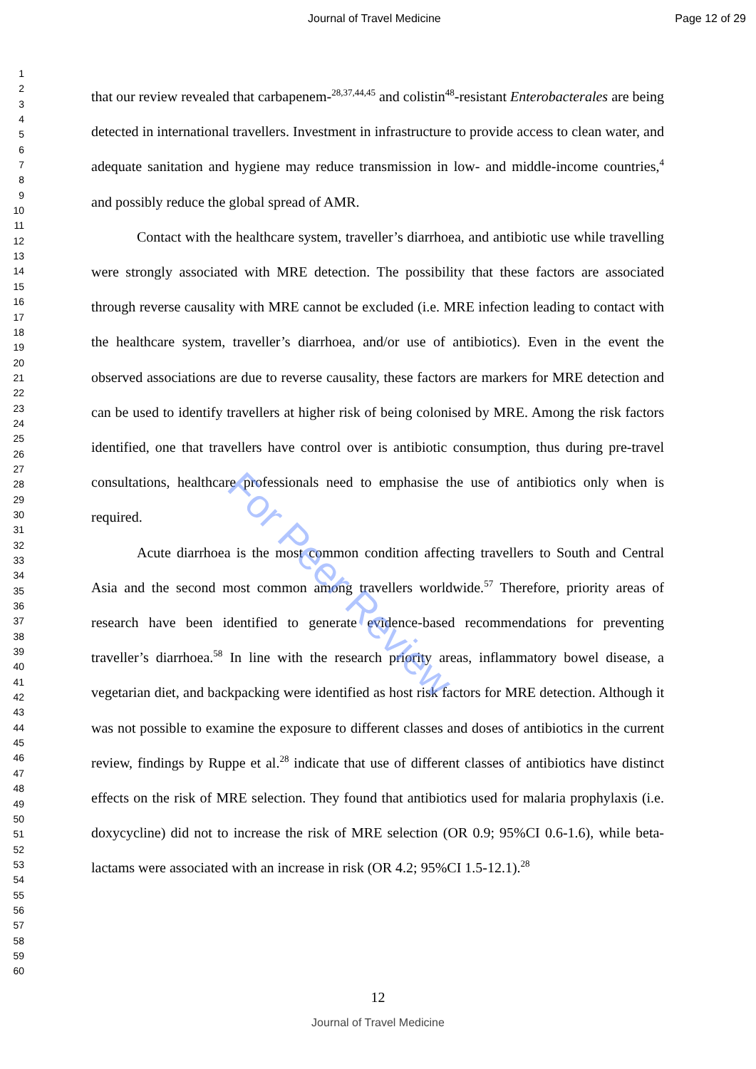Journal of Travel Medicine Page 12 of 29
1
2
3
4
5
6
7
8
9
10
11
12
13
14
15
16
17
18
19
20
21
22
23
24
25
26
27
28
29
30
31
32
33
34
35
36
37
38
39
40
41
42
43
44
45
46
47
48
49
50
51
52
53
54
55
56
57
58
59
60
that our review revealed that carbapenem-<sup>28,37,44,45</sup> and colistin<sup>48</sup>-resistant Enterobacterales are being detected in international travellers. Investment in infrastructure to provide access to clean water, and adequate sanitation and hygiene may reduce transmission in low- and middle-income countries,<sup>4</sup> and possibly reduce the global spread of AMR.
Contact with the healthcare system, traveller’s diarrhoea, and antibiotic use while travelling were strongly associated with MRE detection. The possibility that these factors are associated through reverse causality with MRE cannot be excluded (i.e. MRE infection leading to contact with the healthcare system, traveller’s diarrhoea, and/or use of antibiotics). Even in the event the observed associations are due to reverse causality, these factors are markers for MRE detection and can be used to identify travellers at higher risk of being colonised by MRE. Among the risk factors identified, one that travellers have control over is antibiotic consumption, thus during pre-travel consultations, healthcare professionals need to emphasise the use of antibiotics only when is required.
Acute diarrhoea is the most common condition affecting travellers to South and Central Asia and the second most common among travellers worldwide.<sup>57</sup> Therefore, priority areas of research have been identified to generate evidence-based recommendations for preventing traveller’s diarrhoea.<sup>58</sup> In line with the research priority areas, inflammatory bowel disease, a vegetarian diet, and backpacking were identified as host risk factors for MRE detection. Although it was not possible to examine the exposure to different classes and doses of antibiotics in the current review, findings by Ruppe et al.<sup>28</sup> indicate that use of different classes of antibiotics have distinct effects on the risk of MRE selection. They found that antibiotics used for malaria prophylaxis (i.e. doxycycline) did not to increase the risk of MRE selection (OR 0.9; 95%CI 0.6-1.6), while beta-lactams were associated with an increase in risk (OR 4.2; 95%CI 1.5-12.1).<sup>28</sup>
For Peer Review
12
Journal of Travel Medicine